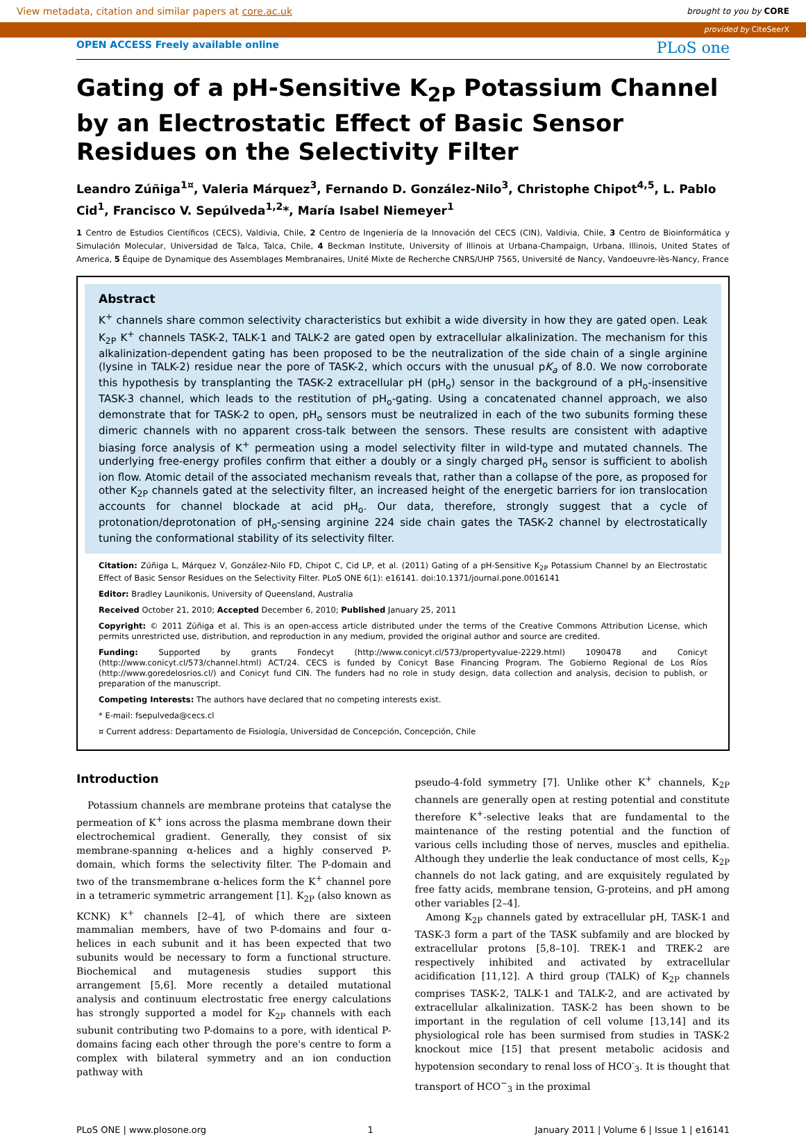View metadata, citation and similar papers at core.ac.uk brought to you by CORE
provided by CiteSeerX
OPEN ACCESS Freely available online PLoS one
Gating of a pH-Sensitive K<sub>2P</sub> Potassium Channel by an Electrostatic Effect of Basic Sensor Residues on the Selectivity Filter
Leandro Zúñiga<sup>1¤</sup>, Valeria Márquez<sup>3</sup>, Fernando D. González-Nilo<sup>3</sup>, Christophe Chipot<sup>4,5</sup>, L. Pablo Cid<sup>1</sup>, Francisco V. Sepúlveda<sup>1,2</sup>*, María Isabel Niemeyer<sup>1</sup>
1 Centro de Estudios Científicos (CECS), Valdivia, Chile, 2 Centro de Ingeniería de la Innovación del CECS (CIN), Valdivia, Chile, 3 Centro de Bioinformática y Simulación Molecular, Universidad de Talca, Talca, Chile, 4 Beckman Institute, University of Illinois at Urbana-Champaign, Urbana, Illinois, United States of America, 5 Équipe de Dynamique des Assemblages Membranaires, Unité Mixte de Recherche CNRS/UHP 7565, Université de Nancy, Vandoeuvre-lès-Nancy, France
Abstract
K<sup>+</sup> channels share common selectivity characteristics but exhibit a wide diversity in how they are gated open. Leak K<sub>2P</sub> K<sup>+</sup> channels TASK-2, TALK-1 and TALK-2 are gated open by extracellular alkalinization. The mechanism for this alkalinization-dependent gating has been proposed to be the neutralization of the side chain of a single arginine (lysine in TALK-2) residue near the pore of TASK-2, which occurs with the unusual pK<sub>a</sub> of 8.0. We now corroborate this hypothesis by transplanting the TASK-2 extracellular pH (pH<sub>o</sub>) sensor in the background of a pH<sub>o</sub>-insensitive TASK-3 channel, which leads to the restitution of pH<sub>o</sub>-gating. Using a concatenated channel approach, we also demonstrate that for TASK-2 to open, pH<sub>o</sub> sensors must be neutralized in each of the two subunits forming these dimeric channels with no apparent cross-talk between the sensors. These results are consistent with adaptive biasing force analysis of K<sup>+</sup> permeation using a model selectivity filter in wild-type and mutated channels. The underlying free-energy profiles confirm that either a doubly or a singly charged pH<sub>o</sub> sensor is sufficient to abolish ion flow. Atomic detail of the associated mechanism reveals that, rather than a collapse of the pore, as proposed for other K<sub>2P</sub> channels gated at the selectivity filter, an increased height of the energetic barriers for ion translocation accounts for channel blockade at acid pH<sub>o</sub>. Our data, therefore, strongly suggest that a cycle of protonation/deprotonation of pH<sub>o</sub>-sensing arginine 224 side chain gates the TASK-2 channel by electrostatically tuning the conformational stability of its selectivity filter.
Citation: Zúñiga L, Márquez V, González-Nilo FD, Chipot C, Cid LP, et al. (2011) Gating of a pH-Sensitive K<sub>2P</sub> Potassium Channel by an Electrostatic Effect of Basic Sensor Residues on the Selectivity Filter. PLoS ONE 6(1): e16141. doi:10.1371/journal.pone.0016141
Editor: Bradley Launikonis, University of Queensland, Australia
Received October 21, 2010; Accepted December 6, 2010; Published January 25, 2011
Copyright: © 2011 Zúñiga et al. This is an open-access article distributed under the terms of the Creative Commons Attribution License, which permits unrestricted use, distribution, and reproduction in any medium, provided the original author and source are credited.
Funding: Supported by grants Fondecyt (http://www.conicyt.cl/573/propertyvalue-2229.html) 1090478 and Conicyt (http://www.conicyt.cl/573/channel.html) ACT/24. CECS is funded by Conicyt Base Financing Program. The Gobierno Regional de Los Ríos (http://www.goredelosrios.cl/) and Conicyt fund CIN. The funders had no role in study design, data collection and analysis, decision to publish, or preparation of the manuscript.
Competing Interests: The authors have declared that no competing interests exist.
* E-mail: fsepulveda@cecs.cl
¤ Current address: Departamento de Fisiología, Universidad de Concepción, Concepción, Chile
Introduction
Potassium channels are membrane proteins that catalyse the permeation of K<sup>+</sup> ions across the plasma membrane down their electrochemical gradient. Generally, they consist of six membrane-spanning α-helices and a highly conserved P-domain, which forms the selectivity filter. The P-domain and two of the transmembrane α-helices form the K<sup>+</sup> channel pore in a tetrameric symmetric arrangement [1]. K<sub>2P</sub> (also known as KCNK) K<sup>+</sup> channels [2–4], of which there are sixteen mammalian members, have of two P-domains and four α-helices in each subunit and it has been expected that two subunits would be necessary to form a functional structure. Biochemical and mutagenesis studies support this arrangement [5,6]. More recently a detailed mutational analysis and continuum electrostatic free energy calculations has strongly supported a model for K<sub>2P</sub> channels with each subunit contributing two P-domains to a pore, with identical P-domains facing each other through the pore's centre to form a complex with bilateral symmetry and an ion conduction pathway with
pseudo-4-fold symmetry [7]. Unlike other K<sup>+</sup> channels, K<sub>2P</sub> channels are generally open at resting potential and constitute therefore K<sup>+</sup>-selective leaks that are fundamental to the maintenance of the resting potential and the function of various cells including those of nerves, muscles and epithelia. Although they underlie the leak conductance of most cells, K<sub>2P</sub> channels do not lack gating, and are exquisitely regulated by free fatty acids, membrane tension, G-proteins, and pH among other variables [2–4].
Among K<sub>2P</sub> channels gated by extracellular pH, TASK-1 and TASK-3 form a part of the TASK subfamily and are blocked by extracellular protons [5,8–10]. TREK-1 and TREK-2 are respectively inhibited and activated by extracellular acidification [11,12]. A third group (TALK) of K<sub>2P</sub> channels comprises TASK-2, TALK-1 and TALK-2, and are activated by extracellular alkalinization. TASK-2 has been shown to be important in the regulation of cell volume [13,14] and its physiological role has been surmised from studies in TASK-2 knockout mice [15] that present metabolic acidosis and hypotension secondary to renal loss of HCO<sup>-</sup><sub>3</sub>. It is thought that transport of HCO<sup>−</sup><sub>3</sub> in the proximal
PLoS ONE | www.plosone.org 1 January 2011 | Volume 6 | Issue 1 | e16141